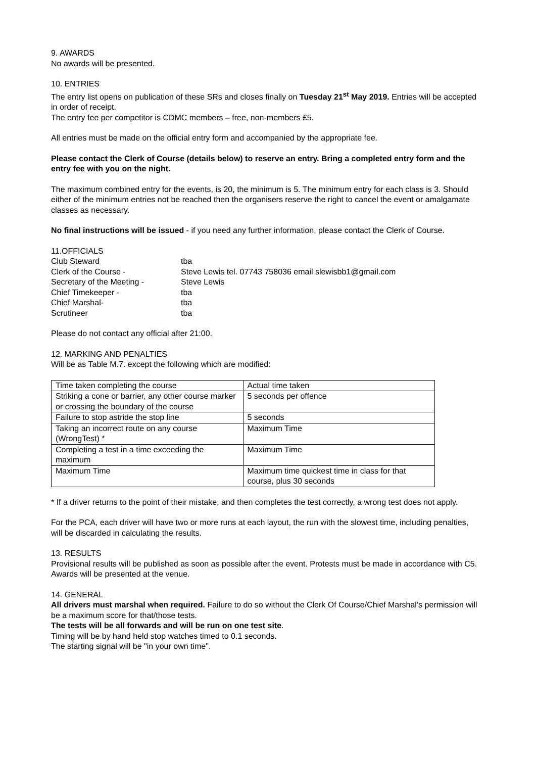9. AWARDS
No awards will be presented.
10. ENTRIES
The entry list opens on publication of these SRs and closes finally on Tuesday 21<sup>st</sup> May 2019. Entries will be accepted in order of receipt.
The entry fee per competitor is CDMC members – free, non-members £5.
All entries must be made on the official entry form and accompanied by the appropriate fee.
Please contact the Clerk of Course (details below) to reserve an entry. Bring a completed entry form and the entry fee with you on the night.
The maximum combined entry for the events, is 20, the minimum is 5. The minimum entry for each class is 3. Should either of the minimum entries not be reached then the organisers reserve the right to cancel the event or amalgamate classes as necessary.
No final instructions will be issued - if you need any further information, please contact the Clerk of Course.
11.OFFICIALS
| Club Steward | tba |
| Clerk of the Course - | Steve Lewis tel. 07743 758036 email slewisbb1@gmail.com |
| Secretary of the Meeting - | Steve Lewis |
| Chief Timekeeper - | tba |
| Chief Marshal- | tba |
| Scrutineer | tba |
Please do not contact any official after 21:00.
12. MARKING AND PENALTIES
Will be as Table M.7. except the following which are modified:
| Time taken completing the course | Actual time taken |
| Striking a cone or barrier, any other course marker or crossing the boundary of the course | 5 seconds per offence |
| Failure to stop astride the stop line | 5 seconds |
| Taking an incorrect route on any course (WrongTest) * | Maximum Time |
| Completing a test in a time exceeding the maximum | Maximum Time |
| Maximum Time | Maximum time quickest time in class for that course, plus 30 seconds |
* If a driver returns to the point of their mistake, and then completes the test correctly, a wrong test does not apply.
For the PCA, each driver will have two or more runs at each layout, the run with the slowest time, including penalties, will be discarded in calculating the results.
13. RESULTS
Provisional results will be published as soon as possible after the event. Protests must be made in accordance with C5. Awards will be presented at the venue.
14. GENERAL
All drivers must marshal when required. Failure to do so without the Clerk Of Course/Chief Marshal’s permission will be a maximum score for that/those tests.
The tests will be all forwards and will be run on one test site.
Timing will be by hand held stop watches timed to 0.1 seconds.
The starting signal will be "in your own time".